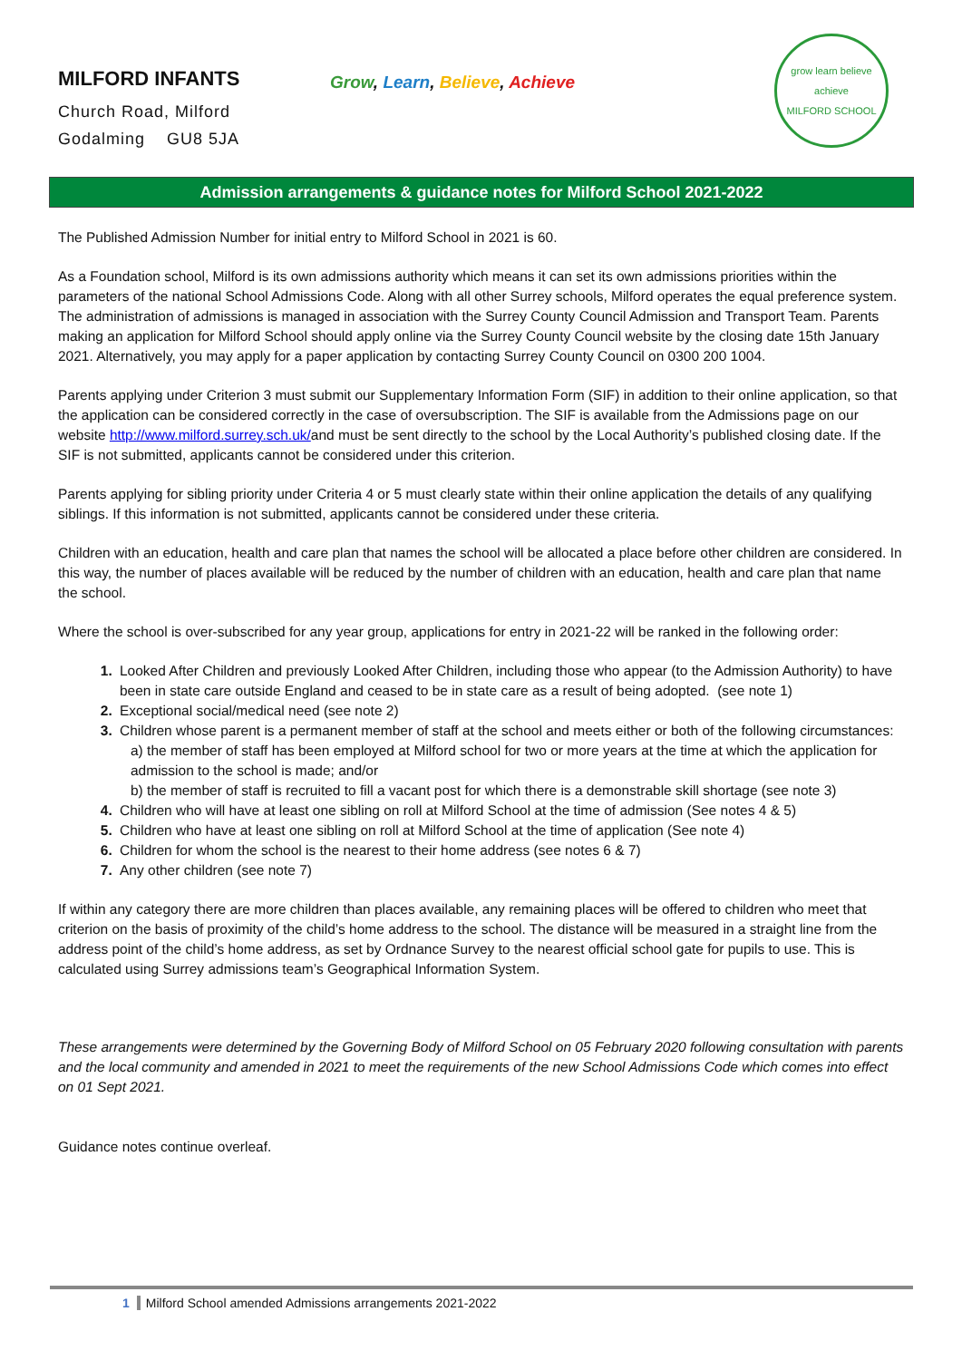MILFORD INFANTS
Church Road, Milford
Godalming GU8 5JA
Grow, Learn, Believe, Achieve
grow learn believe achieve
MILFORD SCHOOL
Admission arrangements & guidance notes for Milford School 2021-2022
The Published Admission Number for initial entry to Milford School in 2021 is 60.
As a Foundation school, Milford is its own admissions authority which means it can set its own admissions priorities within the parameters of the national School Admissions Code. Along with all other Surrey schools, Milford operates the equal preference system. The administration of admissions is managed in association with the Surrey County Council Admission and Transport Team. Parents making an application for Milford School should apply online via the Surrey County Council website by the closing date 15th January 2021. Alternatively, you may apply for a paper application by contacting Surrey County Council on 0300 200 1004.
Parents applying under Criterion 3 must submit our Supplementary Information Form (SIF) in addition to their online application, so that the application can be considered correctly in the case of oversubscription. The SIF is available from the Admissions page on our website http://www.milford.surrey.sch.uk/and must be sent directly to the school by the Local Authority’s published closing date. If the SIF is not submitted, applicants cannot be considered under this criterion.
Parents applying for sibling priority under Criteria 4 or 5 must clearly state within their online application the details of any qualifying siblings. If this information is not submitted, applicants cannot be considered under these criteria.
Children with an education, health and care plan that names the school will be allocated a place before other children are considered. In this way, the number of places available will be reduced by the number of children with an education, health and care plan that name the school.
Where the school is over-subscribed for any year group, applications for entry in 2021-22 will be ranked in the following order:
Looked After Children and previously Looked After Children, including those who appear (to the Admission Authority) to have been in state care outside England and ceased to be in state care as a result of being adopted. (see note 1)
Exceptional social/medical need (see note 2)
Children whose parent is a permanent member of staff at the school and meets either or both of the following circumstances:
a) the member of staff has been employed at Milford school for two or more years at the time at which the application for admission to the school is made; and/or
b) the member of staff is recruited to fill a vacant post for which there is a demonstrable skill shortage (see note 3)
Children who will have at least one sibling on roll at Milford School at the time of admission (See notes 4 & 5)
Children who have at least one sibling on roll at Milford School at the time of application (See note 4)
Children for whom the school is the nearest to their home address (see notes 6 & 7)
Any other children (see note 7)
If within any category there are more children than places available, any remaining places will be offered to children who meet that criterion on the basis of proximity of the child’s home address to the school. The distance will be measured in a straight line from the address point of the child’s home address, as set by Ordnance Survey to the nearest official school gate for pupils to use. This is calculated using Surrey admissions team’s Geographical Information System.
These arrangements were determined by the Governing Body of Milford School on 05 February 2020 following consultation with parents and the local community and amended in 2021 to meet the requirements of the new School Admissions Code which comes into effect on 01 Sept 2021.
Guidance notes continue overleaf.
1 Milford School amended Admissions arrangements 2021-2022